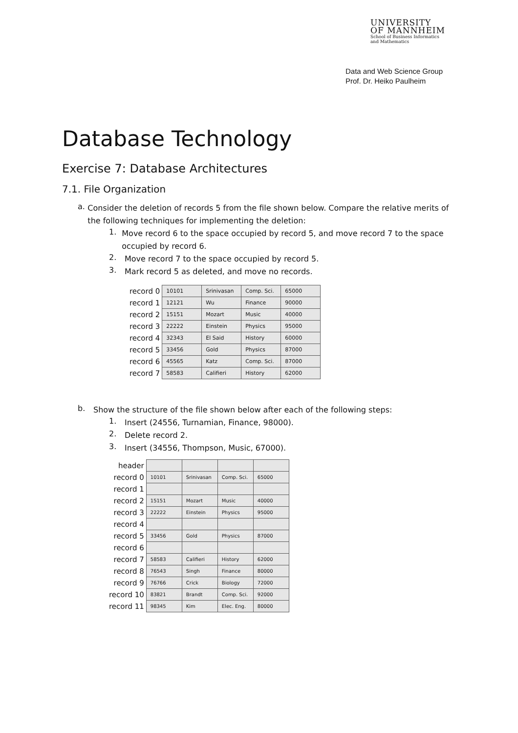UNIVERSITY
OF MANNHEIM
School of Business Informatics
and Mathematics
Data and Web Science Group
Prof. Dr. Heiko Paulheim
Database Technology
Exercise 7: Database Architectures
7.1. File Organization
a.
Consider the deletion of records 5 from the file shown below. Compare the relative merits of the following techniques for implementing the deletion:
1.
Move record 6 to the space occupied by record 5, and move record 7 to the space occupied by record 6.
2.
Move record 7 to the space occupied by record 5.
3.
Mark record 5 as deleted, and move no records.
| record 0 | 10101 | Srinivasan | Comp. Sci. | 65000 |
| record 1 | 12121 | Wu | Finance | 90000 |
| record 2 | 15151 | Mozart | Music | 40000 |
| record 3 | 22222 | Einstein | Physics | 95000 |
| record 4 | 32343 | El Said | History | 60000 |
| record 5 | 33456 | Gold | Physics | 87000 |
| record 6 | 45565 | Katz | Comp. Sci. | 87000 |
| record 7 | 58583 | Califieri | History | 62000 |
b.
Show the structure of the file shown below after each of the following steps:
1.
Insert (24556, Turnamian, Finance, 98000).
2.
Delete record 2.
3.
Insert (34556, Thompson, Music, 67000).
| header | | | | |
| record 0 | 10101 | Srinivasan | Comp. Sci. | 65000 |
| record 1 | | | | |
| record 2 | 15151 | Mozart | Music | 40000 |
| record 3 | 22222 | Einstein | Physics | 95000 |
| record 4 | | | | |
| record 5 | 33456 | Gold | Physics | 87000 |
| record 6 | | | | |
| record 7 | 58583 | Califieri | History | 62000 |
| record 8 | 76543 | Singh | Finance | 80000 |
| record 9 | 76766 | Crick | Biology | 72000 |
| record 10 | 83821 | Brandt | Comp. Sci. | 92000 |
| record 11 | 98345 | Kim | Elec. Eng. | 80000 |